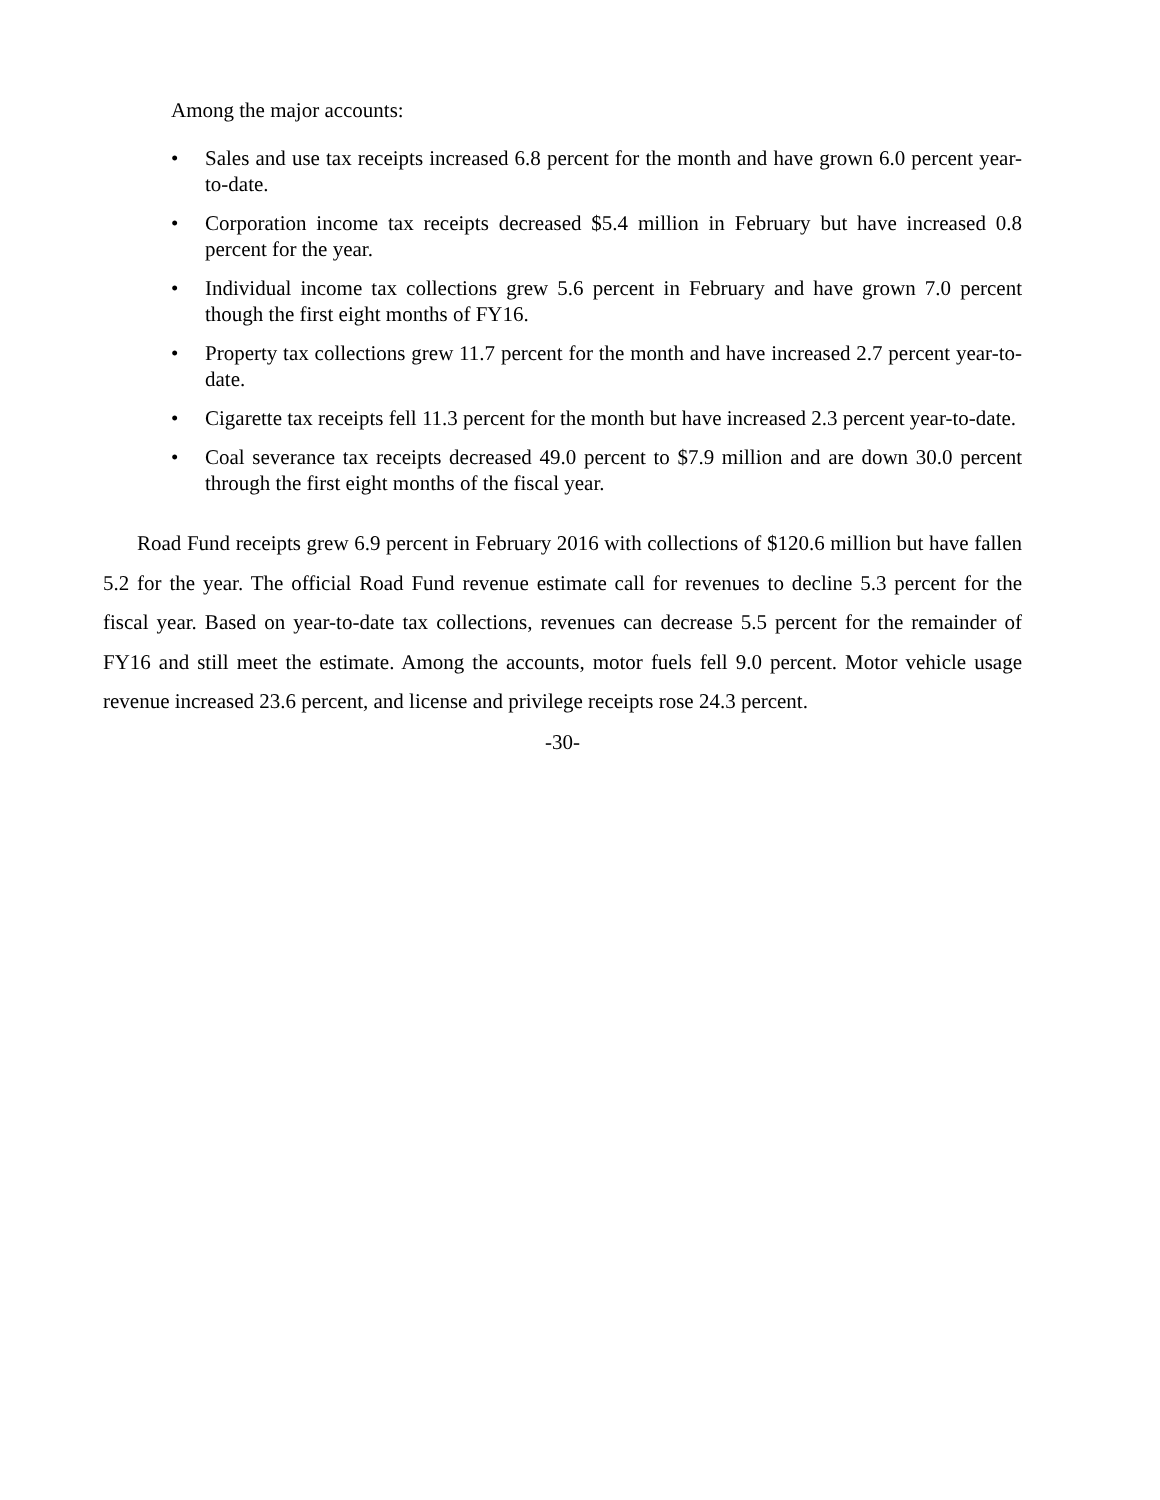Among the major accounts:
• Sales and use tax receipts increased 6.8 percent for the month and have grown 6.0 percent year-to-date.
• Corporation income tax receipts decreased $5.4 million in February but have increased 0.8 percent for the year.
• Individual income tax collections grew 5.6 percent in February and have grown 7.0 percent though the first eight months of FY16.
• Property tax collections grew 11.7 percent for the month and have increased 2.7 percent year-to-date.
• Cigarette tax receipts fell 11.3 percent for the month but have increased 2.3 percent year-to-date.
• Coal severance tax receipts decreased 49.0 percent to $7.9 million and are down 30.0 percent through the first eight months of the fiscal year.
Road Fund receipts grew 6.9 percent in February 2016 with collections of $120.6 million but have fallen 5.2 for the year. The official Road Fund revenue estimate call for revenues to decline 5.3 percent for the fiscal year. Based on year-to-date tax collections, revenues can decrease 5.5 percent for the remainder of FY16 and still meet the estimate. Among the accounts, motor fuels fell 9.0 percent. Motor vehicle usage revenue increased 23.6 percent, and license and privilege receipts rose 24.3 percent.
-30-